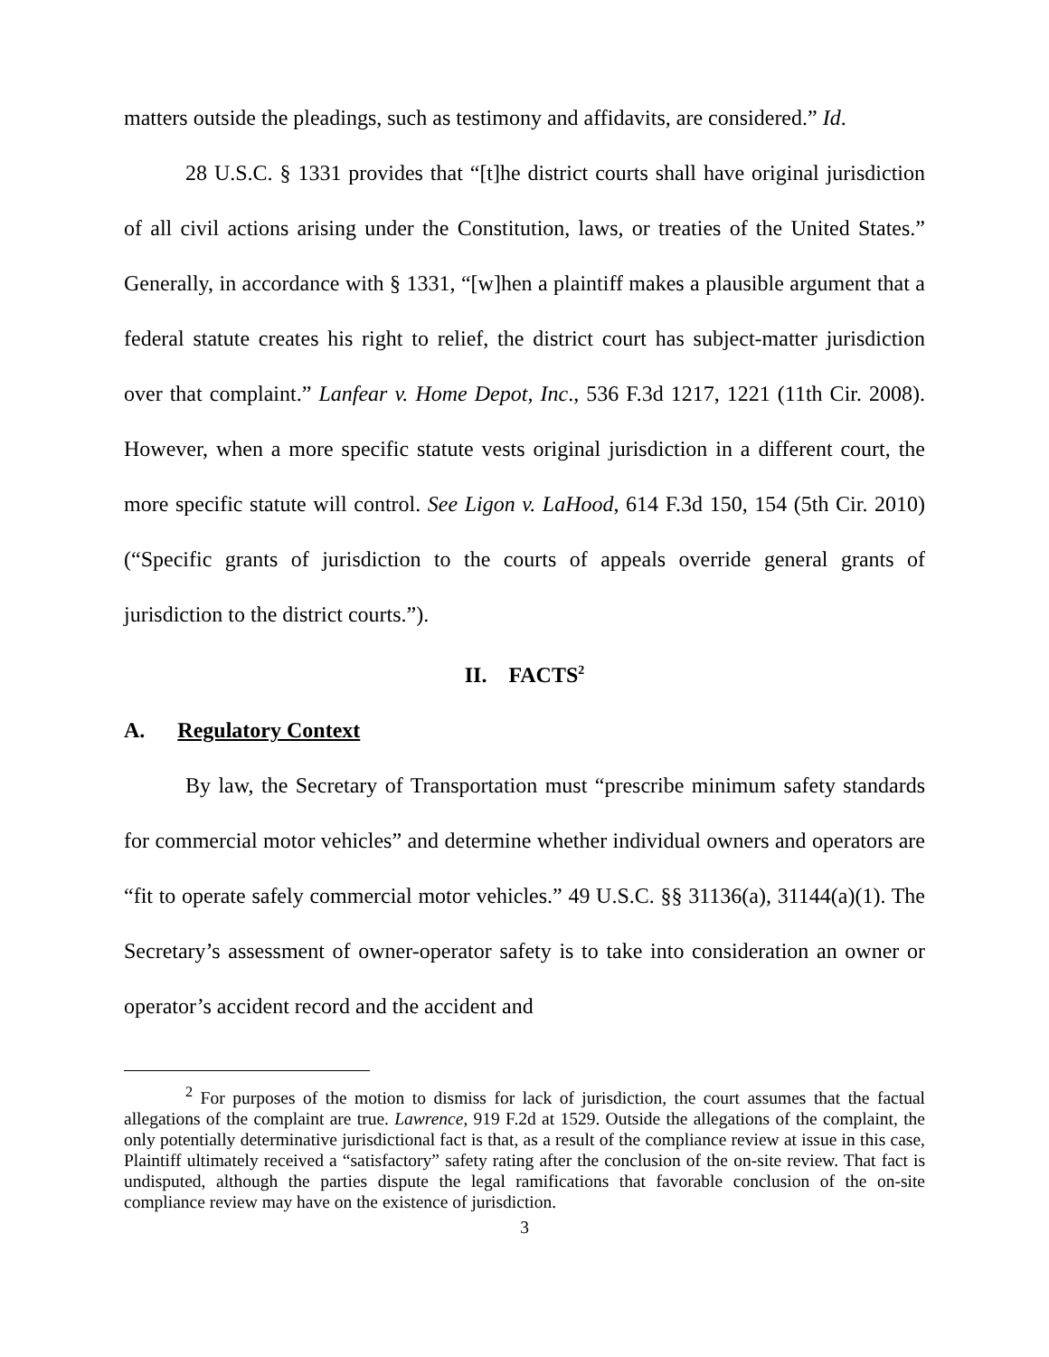matters outside the pleadings, such as testimony and affidavits, are considered.” Id.
28 U.S.C. § 1331 provides that “[t]he district courts shall have original jurisdiction of all civil actions arising under the Constitution, laws, or treaties of the United States.” Generally, in accordance with § 1331, “[w]hen a plaintiff makes a plausible argument that a federal statute creates his right to relief, the district court has subject-matter jurisdiction over that complaint.” Lanfear v. Home Depot, Inc., 536 F.3d 1217, 1221 (11th Cir. 2008). However, when a more specific statute vests original jurisdiction in a different court, the more specific statute will control. See Ligon v. LaHood, 614 F.3d 150, 154 (5th Cir. 2010) (“Specific grants of jurisdiction to the courts of appeals override general grants of jurisdiction to the district courts.”).
II. FACTS<sup>2</sup>
A. Regulatory Context
By law, the Secretary of Transportation must “prescribe minimum safety standards for commercial motor vehicles” and determine whether individual owners and operators are “fit to operate safely commercial motor vehicles.” 49 U.S.C. §§ 31136(a), 31144(a)(1). The Secretary’s assessment of owner-operator safety is to take into consideration an owner or operator’s accident record and the accident and
<sup>2</sup> For purposes of the motion to dismiss for lack of jurisdiction, the court assumes that the factual allegations of the complaint are true. Lawrence, 919 F.2d at 1529. Outside the allegations of the complaint, the only potentially determinative jurisdictional fact is that, as a result of the compliance review at issue in this case, Plaintiff ultimately received a “satisfactory” safety rating after the conclusion of the on-site review. That fact is undisputed, although the parties dispute the legal ramifications that favorable conclusion of the on-site compliance review may have on the existence of jurisdiction.
3